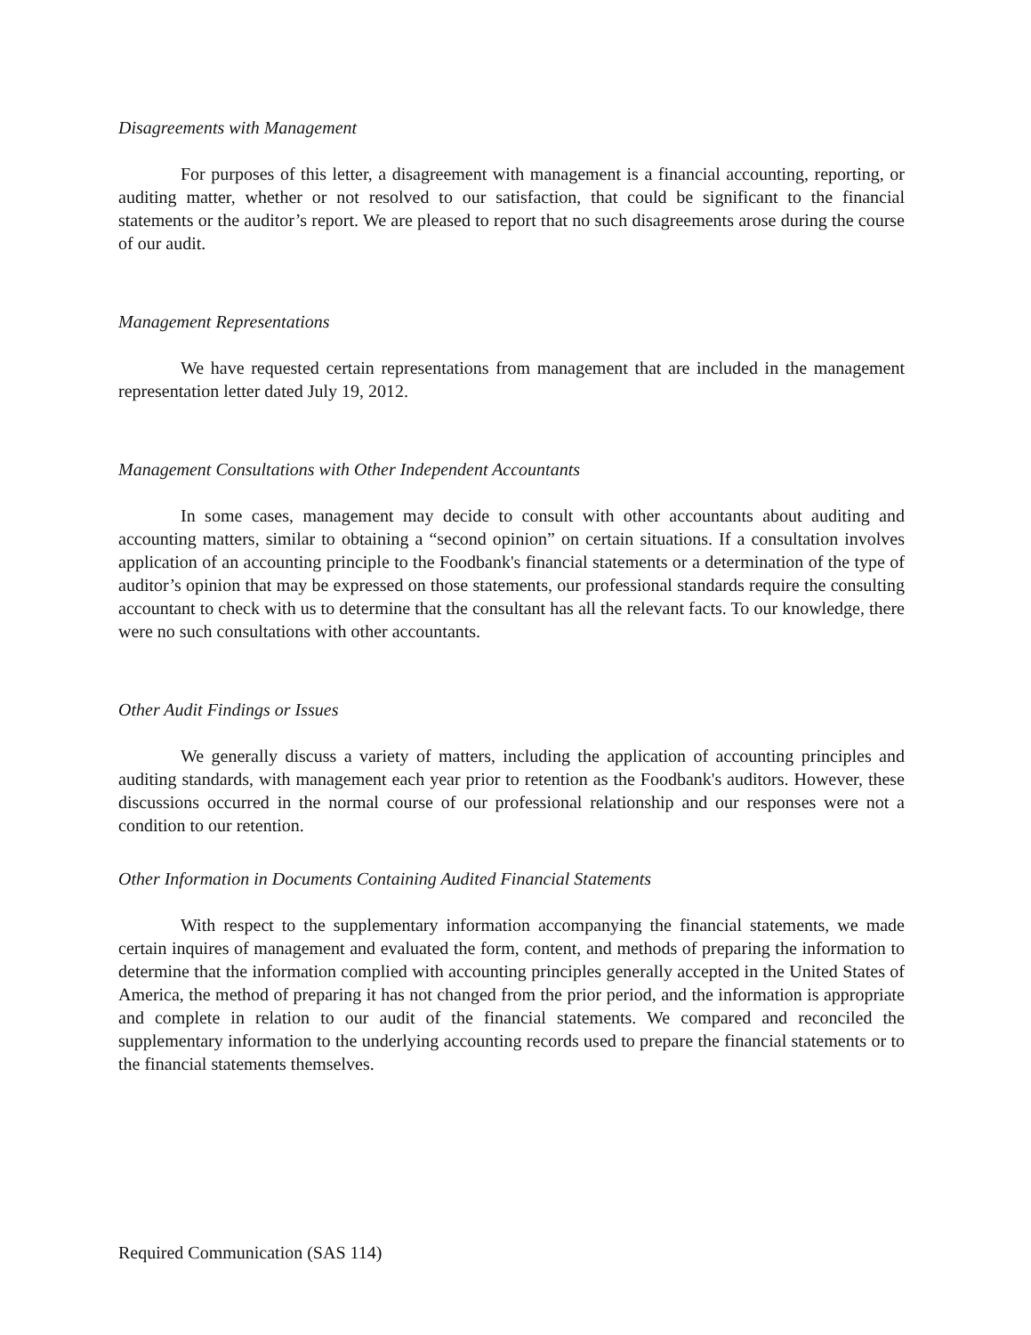Disagreements with Management
For purposes of this letter, a disagreement with management is a financial accounting, reporting, or auditing matter, whether or not resolved to our satisfaction, that could be significant to the financial statements or the auditor’s report. We are pleased to report that no such disagreements arose during the course of our audit.
Management Representations
We have requested certain representations from management that are included in the management representation letter dated July 19, 2012.
Management Consultations with Other Independent Accountants
In some cases, management may decide to consult with other accountants about auditing and accounting matters, similar to obtaining a “second opinion” on certain situations. If a consultation involves application of an accounting principle to the Foodbank's financial statements or a determination of the type of auditor’s opinion that may be expressed on those statements, our professional standards require the consulting accountant to check with us to determine that the consultant has all the relevant facts. To our knowledge, there were no such consultations with other accountants.
Other Audit Findings or Issues
We generally discuss a variety of matters, including the application of accounting principles and auditing standards, with management each year prior to retention as the Foodbank's auditors. However, these discussions occurred in the normal course of our professional relationship and our responses were not a condition to our retention.
Other Information in Documents Containing Audited Financial Statements
With respect to the supplementary information accompanying the financial statements, we made certain inquires of management and evaluated the form, content, and methods of preparing the information to determine that the information complied with accounting principles generally accepted in the United States of America, the method of preparing it has not changed from the prior period, and the information is appropriate and complete in relation to our audit of the financial statements. We compared and reconciled the supplementary information to the underlying accounting records used to prepare the financial statements or to the financial statements themselves.
Required Communication (SAS 114)